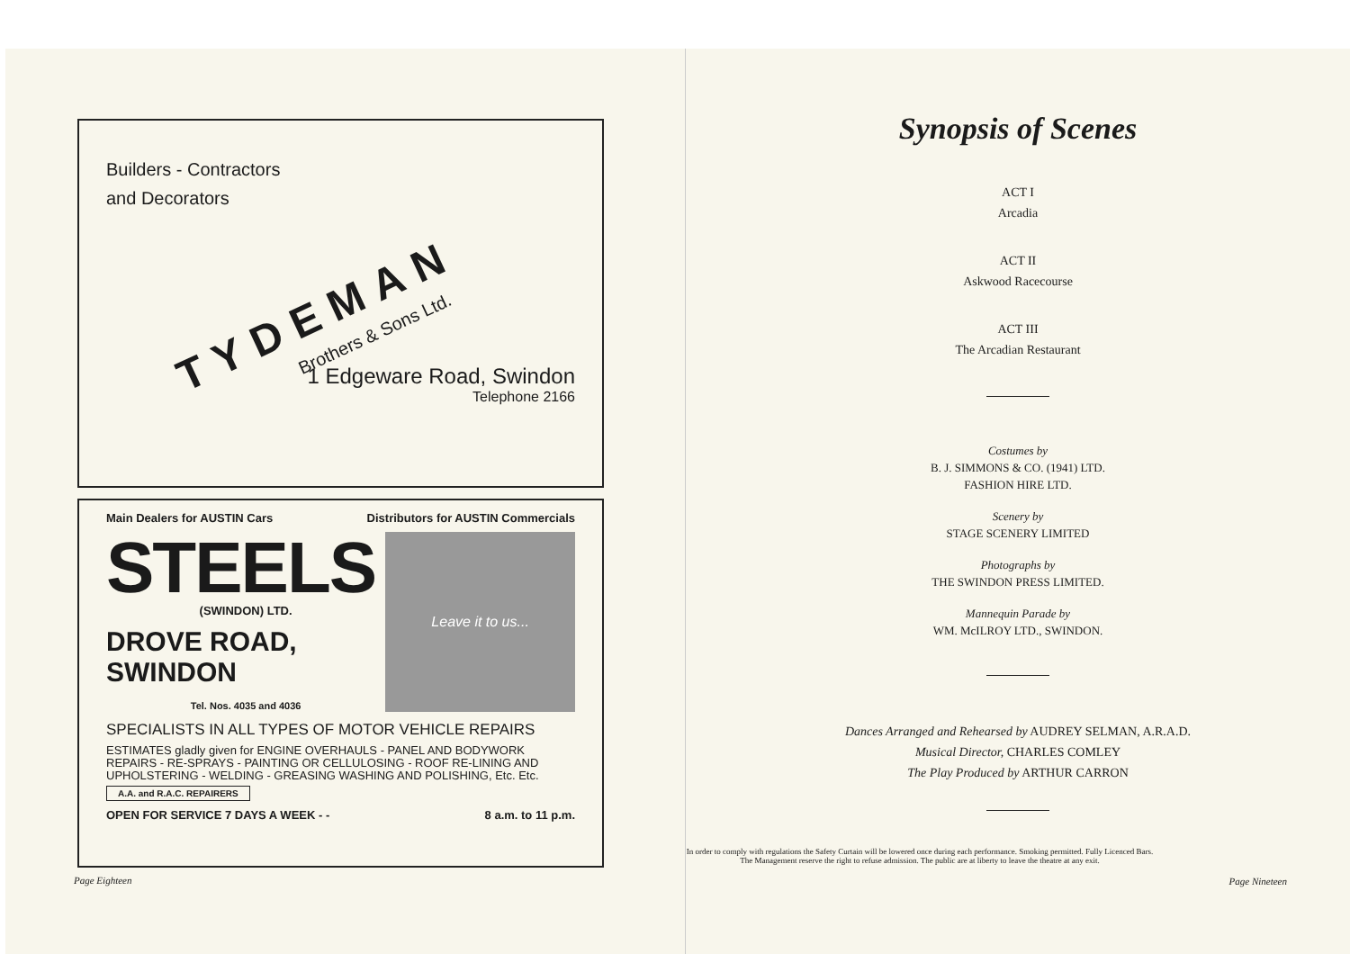Builders - Contractors
and Decorators
TYDEMAN
Brothers & Sons Ltd.
1 Edgeware Road, Swindon
Telephone 2166
Main Dealers for AUSTIN Cars Distributors for AUSTIN Commercials
STEELS
(SWINDON) LTD.
DROVE ROAD, SWINDON
Tel. Nos. 4035 and 4036
Leave it to us...
SPECIALISTS IN ALL TYPES OF MOTOR VEHICLE REPAIRS
ESTIMATES gladly given for ENGINE OVERHAULS - PANEL AND BODYWORK REPAIRS - RE-SPRAYS - PAINTING OR CELLULOSING - ROOF RE-LINING AND UPHOLSTERING - WELDING - GREASING WASHING AND POLISHING, Etc. Etc.
A.A. and R.A.C. REPAIRERS
OPEN FOR SERVICE 7 DAYS A WEEK - - 8 a.m. to 11 p.m.
Page Eighteen
Synopsis of Scenes
ACT I
Arcadia
ACT II
Askwood Racecourse
ACT III
The Arcadian Restaurant
Costumes by
B. J. SIMMONS & CO. (1941) LTD.
FASHION HIRE LTD.
Scenery by
STAGE SCENERY LIMITED
Photographs by
THE SWINDON PRESS LIMITED.
Mannequin Parade by
WM. McILROY LTD., SWINDON.
Dances Arranged and Rehearsed by AUDREY SELMAN, A.R.A.D.
Musical Director, CHARLES COMLEY
The Play Produced by ARTHUR CARRON
In order to comply with regulations the Safety Curtain will be lowered once during each performance. Smoking permitted. Fully Licenced Bars. The Management reserve the right to refuse admission. The public are at liberty to leave the theatre at any exit.
Page Nineteen